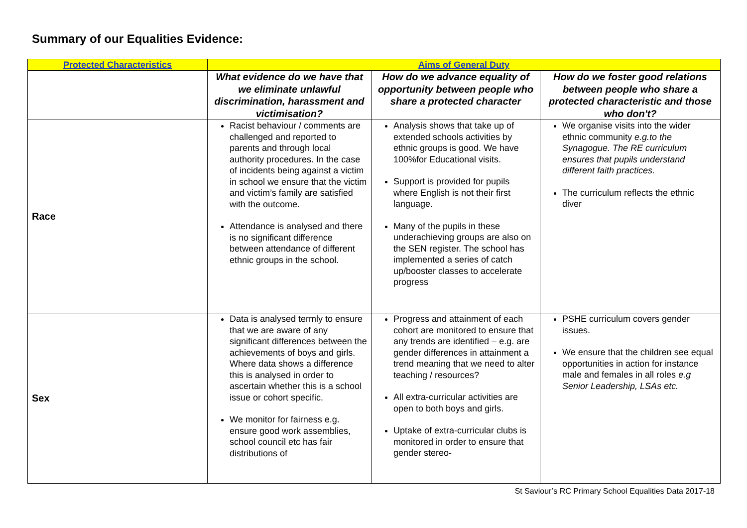Summary of our Equalities Evidence:
| Protected Characteristics | Aims of General Duty | | |
| --- | --- | --- | --- |
| | What evidence do we have that we eliminate unlawful discrimination, harassment and victimisation? | How do we advance equality of opportunity between people who share a protected character | How do we foster good relations between people who share a protected characteristic and those who don't? |
| Race | Racist behaviour / comments are challenged and reported to parents and through local authority procedures. In the case of incidents being against a victim in school we ensure that the victim and victim’s family are satisfied with the outcome. Attendance is analysed and there is no significant difference between attendance of different ethnic groups in the school. | Analysis shows that take up of extended schools activities by ethnic groups is good. We have 100%for Educational visits. Support is provided for pupils where English is not their first language. Many of the pupils in these underachieving groups are also on the SEN register. The school has implemented a series of catch up/booster classes to accelerate progress | We organise visits into the wider ethnic community e.g.to the Synagogue. The RE curriculum ensures that pupils understand different faith practices. The curriculum reflects the ethnic diver |
| Sex | Data is analysed termly to ensure that we are aware of any significant differences between the achievements of boys and girls. Where data shows a difference this is analysed in order to ascertain whether this is a school issue or cohort specific. We monitor for fairness e.g. ensure good work assemblies, school council etc has fair distributions of | Progress and attainment of each cohort are monitored to ensure that any trends are identified – e.g. are gender differences in attainment a trend meaning that we need to alter teaching / resources? All extra-curricular activities are open to both boys and girls. Uptake of extra-curricular clubs is monitored in order to ensure that gender stereo- | PSHE curriculum covers gender issues. We ensure that the children see equal opportunities in action for instance male and females in all roles e.g Senior Leadership, LSAs etc. |
St Saviour’s RC Primary School Equalities Data 2017-18